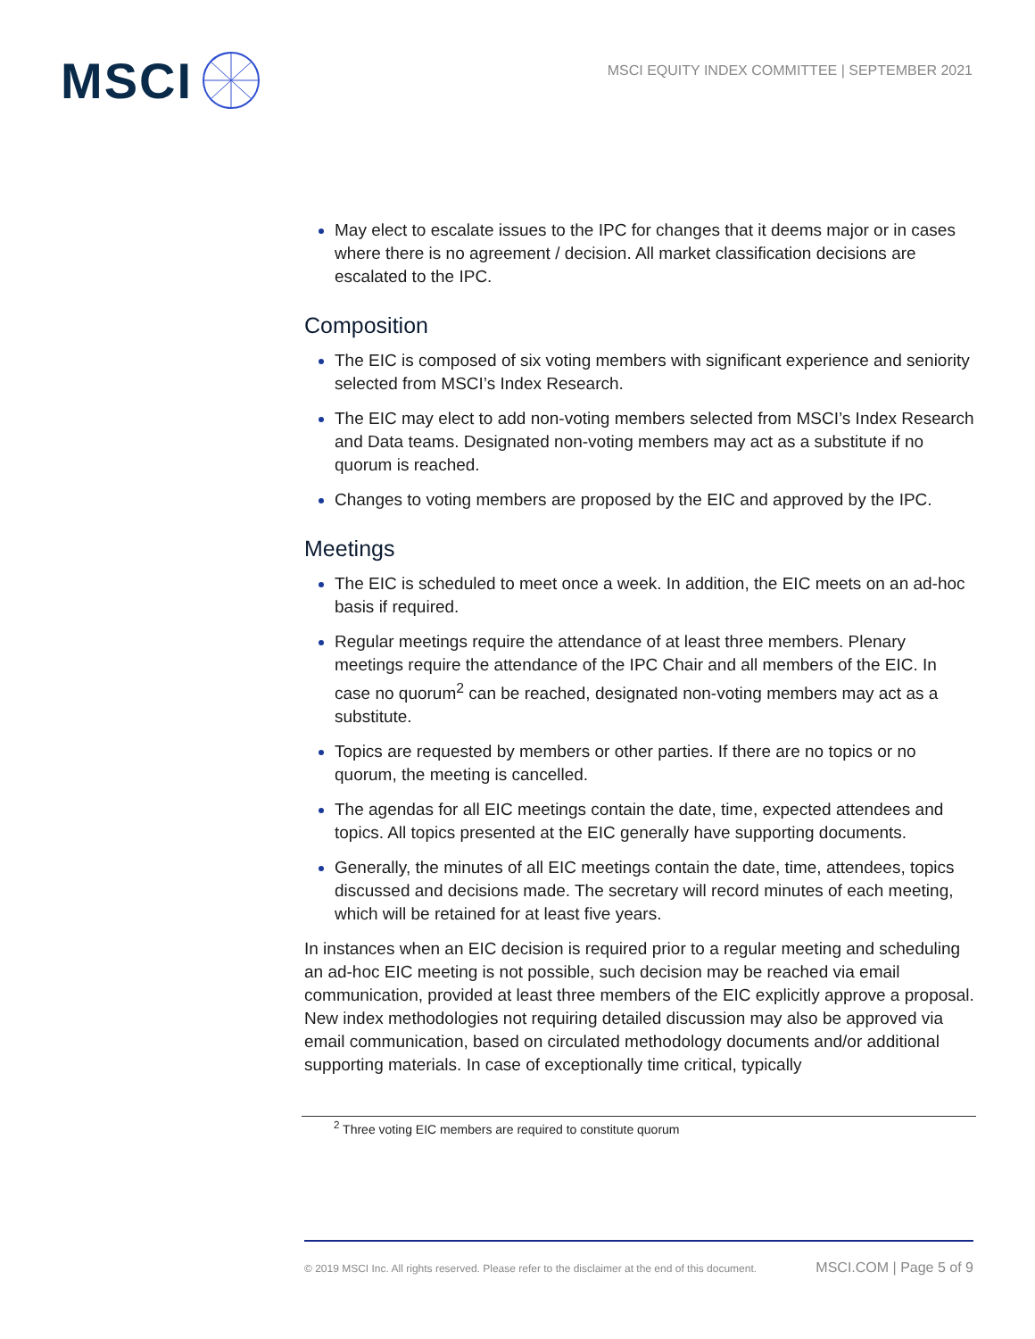MSCI
MSCI EQUITY INDEX COMMITTEE | SEPTEMBER 2021
May elect to escalate issues to the IPC for changes that it deems major or in cases where there is no agreement / decision. All market classification decisions are escalated to the IPC.
Composition
The EIC is composed of six voting members with significant experience and seniority selected from MSCI’s Index Research.
The EIC may elect to add non-voting members selected from MSCI’s Index Research and Data teams. Designated non-voting members may act as a substitute if no quorum is reached.
Changes to voting members are proposed by the EIC and approved by the IPC.
Meetings
The EIC is scheduled to meet once a week. In addition, the EIC meets on an ad-hoc basis if required.
Regular meetings require the attendance of at least three members. Plenary meetings require the attendance of the IPC Chair and all members of the EIC. In case no quorum<sup>2</sup> can be reached, designated non-voting members may act as a substitute.
Topics are requested by members or other parties. If there are no topics or no quorum, the meeting is cancelled.
The agendas for all EIC meetings contain the date, time, expected attendees and topics. All topics presented at the EIC generally have supporting documents.
Generally, the minutes of all EIC meetings contain the date, time, attendees, topics discussed and decisions made. The secretary will record minutes of each meeting, which will be retained for at least five years.
In instances when an EIC decision is required prior to a regular meeting and scheduling an ad-hoc EIC meeting is not possible, such decision may be reached via email communication, provided at least three members of the EIC explicitly approve a proposal. New index methodologies not requiring detailed discussion may also be approved via email communication, based on circulated methodology documents and/or additional supporting materials. In case of exceptionally time critical, typically
<sup>2</sup> Three voting EIC members are required to constitute quorum
© 2019 MSCI Inc. All rights reserved. Please refer to the disclaimer at the end of this document. MSCI.COM | Page 5 of 9